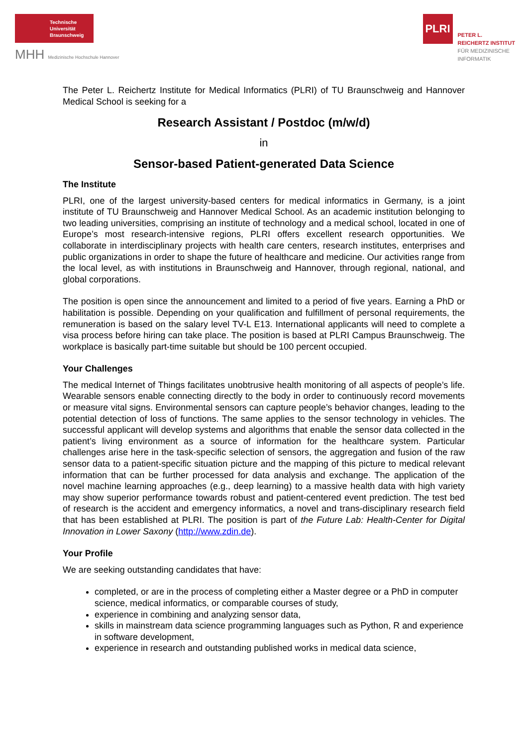Technische
Universität
Braunschweig
MHH Medizinische Hochschule Hannover
PLRI
PETER L.
REICHERTZ INSTITUT
FÜR MEDIZINISCHE
INFORMATIK
The Peter L. Reichertz Institute for Medical Informatics (PLRI) of TU Braunschweig and Hannover Medical School is seeking for a
Research Assistant / Postdoc (m/w/d)
in
Sensor-based Patient-generated Data Science
The Institute
PLRI, one of the largest university-based centers for medical informatics in Germany, is a joint institute of TU Braunschweig and Hannover Medical School. As an academic institution belonging to two leading universities, comprising an institute of technology and a medical school, located in one of Europe’s most research-intensive regions, PLRI offers excellent research opportunities. We collaborate in interdisciplinary projects with health care centers, research institutes, enterprises and public organizations in order to shape the future of healthcare and medicine. Our activities range from the local level, as with institutions in Braunschweig and Hannover, through regional, national, and global corporations.
The position is open since the announcement and limited to a period of five years. Earning a PhD or habilitation is possible. Depending on your qualification and fulfillment of personal requirements, the remuneration is based on the salary level TV-L E13. International applicants will need to complete a visa process before hiring can take place. The position is based at PLRI Campus Braunschweig. The workplace is basically part-time suitable but should be 100 percent occupied.
Your Challenges
The medical Internet of Things facilitates unobtrusive health monitoring of all aspects of people’s life. Wearable sensors enable connecting directly to the body in order to continuously record movements or measure vital signs. Environmental sensors can capture people’s behavior changes, leading to the potential detection of loss of functions. The same applies to the sensor technology in vehicles. The successful applicant will develop systems and algorithms that enable the sensor data collected in the patient’s living environment as a source of information for the healthcare system. Particular challenges arise here in the task-specific selection of sensors, the aggregation and fusion of the raw sensor data to a patient-specific situation picture and the mapping of this picture to medical relevant information that can be further processed for data analysis and exchange. The application of the novel machine learning approaches (e.g., deep learning) to a massive health data with high variety may show superior performance towards robust and patient-centered event prediction. The test bed of research is the accident and emergency informatics, a novel and trans-disciplinary research field that has been established at PLRI. The position is part of the Future Lab: Health-Center for Digital Innovation in Lower Saxony (http://www.zdin.de).
Your Profile
We are seeking outstanding candidates that have:
completed, or are in the process of completing either a Master degree or a PhD in computer science, medical informatics, or comparable courses of study,
experience in combining and analyzing sensor data,
skills in mainstream data science programming languages such as Python, R and experience in software development,
experience in research and outstanding published works in medical data science,